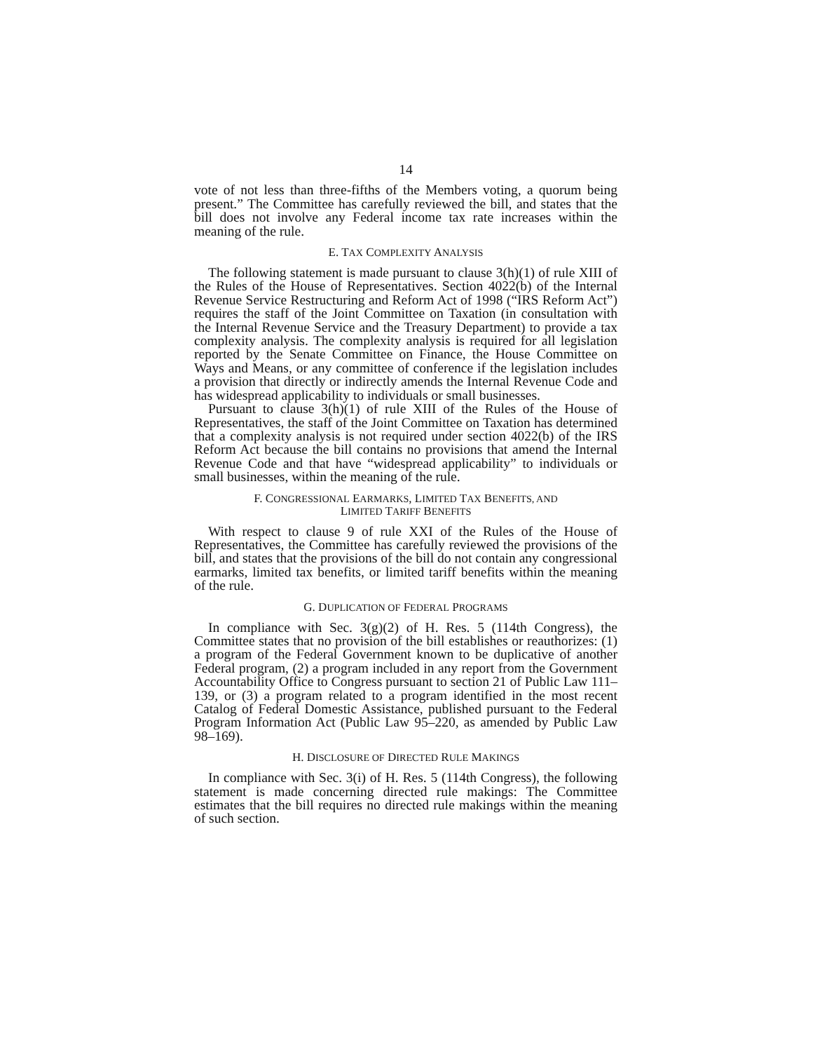14
vote of not less than three-fifths of the Members voting, a quorum being present.” The Committee has carefully reviewed the bill, and states that the bill does not involve any Federal income tax rate increases within the meaning of the rule.
E. TAX COMPLEXITY ANALYSIS
The following statement is made pursuant to clause 3(h)(1) of rule XIII of the Rules of the House of Representatives. Section 4022(b) of the Internal Revenue Service Restructuring and Reform Act of 1998 (“IRS Reform Act”) requires the staff of the Joint Committee on Taxation (in consultation with the Internal Revenue Service and the Treasury Department) to provide a tax complexity analysis. The complexity analysis is required for all legislation reported by the Senate Committee on Finance, the House Committee on Ways and Means, or any committee of conference if the legislation includes a provision that directly or indirectly amends the Internal Revenue Code and has widespread applicability to individuals or small businesses.
Pursuant to clause 3(h)(1) of rule XIII of the Rules of the House of Representatives, the staff of the Joint Committee on Taxation has determined that a complexity analysis is not required under section 4022(b) of the IRS Reform Act because the bill contains no provisions that amend the Internal Revenue Code and that have “widespread applicability” to individuals or small businesses, within the meaning of the rule.
F. CONGRESSIONAL EARMARKS, LIMITED TAX BENEFITS, AND
LIMITED TARIFF BENEFITS
With respect to clause 9 of rule XXI of the Rules of the House of Representatives, the Committee has carefully reviewed the provisions of the bill, and states that the provisions of the bill do not contain any congressional earmarks, limited tax benefits, or limited tariff benefits within the meaning of the rule.
G. DUPLICATION OF FEDERAL PROGRAMS
In compliance with Sec. 3(g)(2) of H. Res. 5 (114th Congress), the Committee states that no provision of the bill establishes or reauthorizes: (1) a program of the Federal Government known to be duplicative of another Federal program, (2) a program included in any report from the Government Accountability Office to Congress pursuant to section 21 of Public Law 111–139, or (3) a program related to a program identified in the most recent Catalog of Federal Domestic Assistance, published pursuant to the Federal Program Information Act (Public Law 95–220, as amended by Public Law 98–169).
H. DISCLOSURE OF DIRECTED RULE MAKINGS
In compliance with Sec. 3(i) of H. Res. 5 (114th Congress), the following statement is made concerning directed rule makings: The Committee estimates that the bill requires no directed rule makings within the meaning of such section.